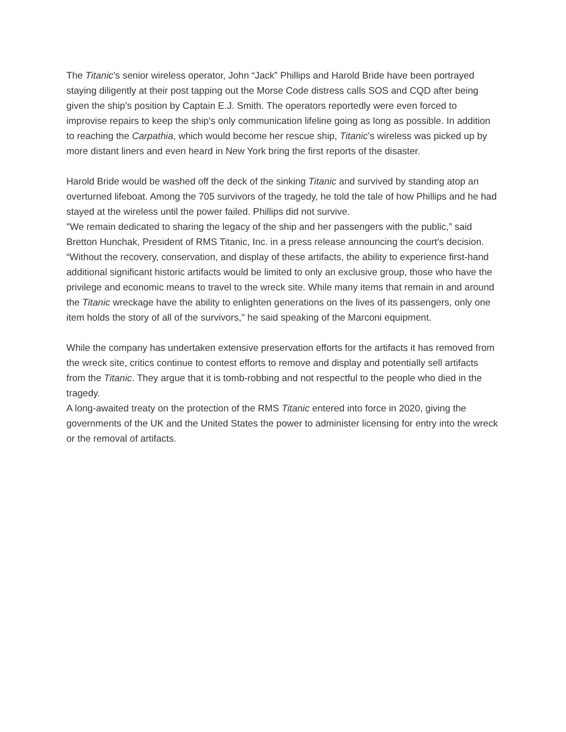The Titanic's senior wireless operator, John “Jack” Phillips and Harold Bride have been portrayed staying diligently at their post tapping out the Morse Code distress calls SOS and CQD after being given the ship’s position by Captain E.J. Smith. The operators reportedly were even forced to improvise repairs to keep the ship’s only communication lifeline going as long as possible. In addition to reaching the Carpathia, which would become her rescue ship, Titanic’s wireless was picked up by more distant liners and even heard in New York bring the first reports of the disaster.
Harold Bride would be washed off the deck of the sinking Titanic and survived by standing atop an overturned lifeboat. Among the 705 survivors of the tragedy, he told the tale of how Phillips and he had stayed at the wireless until the power failed. Phillips did not survive.
"We remain dedicated to sharing the legacy of the ship and her passengers with the public,” said Bretton Hunchak, President of RMS Titanic, Inc. in a press release announcing the court’s decision. “Without the recovery, conservation, and display of these artifacts, the ability to experience first-hand additional significant historic artifacts would be limited to only an exclusive group, those who have the privilege and economic means to travel to the wreck site. While many items that remain in and around the Titanic wreckage have the ability to enlighten generations on the lives of its passengers, only one item holds the story of all of the survivors," he said speaking of the Marconi equipment.
While the company has undertaken extensive preservation efforts for the artifacts it has removed from the wreck site, critics continue to contest efforts to remove and display and potentially sell artifacts from the Titanic. They argue that it is tomb-robbing and not respectful to the people who died in the tragedy.
A long-awaited treaty on the protection of the RMS Titanic entered into force in 2020, giving the governments of the UK and the United States the power to administer licensing for entry into the wreck or the removal of artifacts.